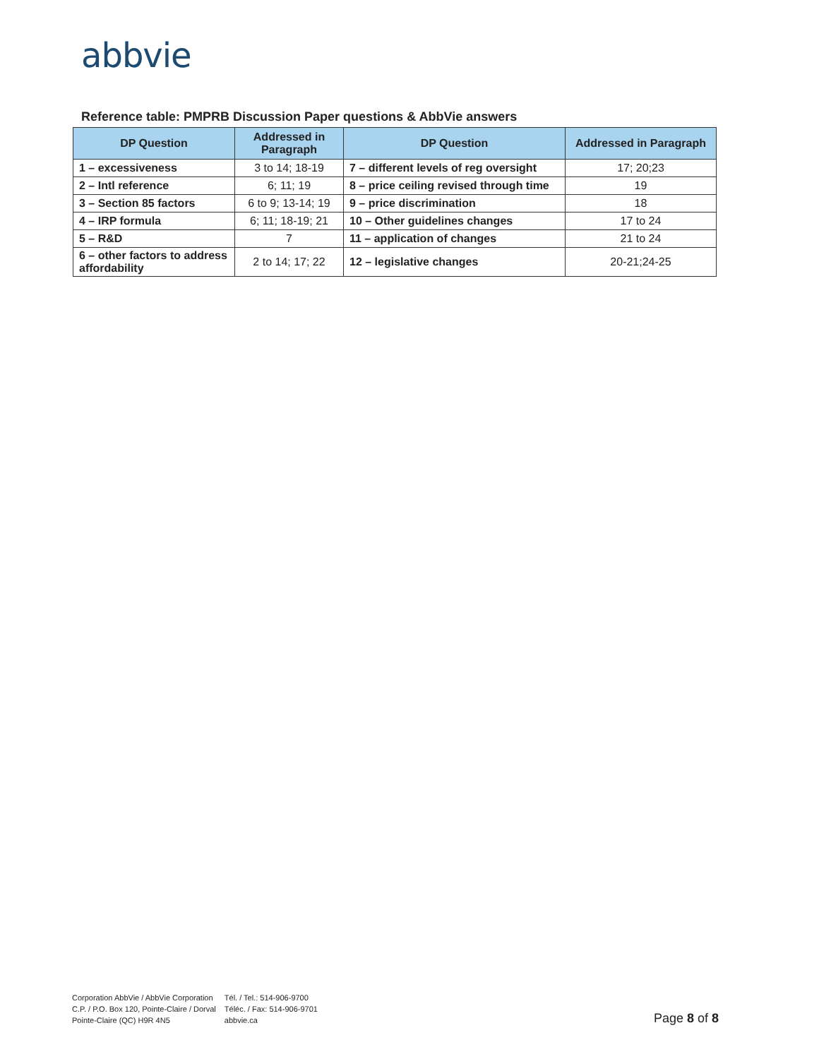abbvie
Reference table: PMPRB Discussion Paper questions & AbbVie answers
| DP Question | Addressed in Paragraph | DP Question | Addressed in Paragraph |
| --- | --- | --- | --- |
| 1 – excessiveness | 3 to 14; 18-19 | 7 – different levels of reg oversight | 17; 20;23 |
| 2 – Intl reference | 6; 11; 19 | 8 – price ceiling revised through time | 19 |
| 3 – Section 85 factors | 6 to 9; 13-14; 19 | 9 – price discrimination | 18 |
| 4 – IRP formula | 6; 11; 18-19; 21 | 10 – Other guidelines changes | 17 to 24 |
| 5 – R&D | 7 | 11 – application of changes | 21 to 24 |
| 6 – other factors to address affordability | 2 to 14; 17; 22 | 12 – legislative changes | 20-21;24-25 |
Corporation AbbVie / AbbVie Corporation
C.P. / P.O. Box 120, Pointe-Claire / Dorval
Pointe-Claire (QC) H9R 4N5
Tél. / Tel.: 514-906-9700
Téléc. / Fax: 514-906-9701
abbvie.ca
Page 8 of 8